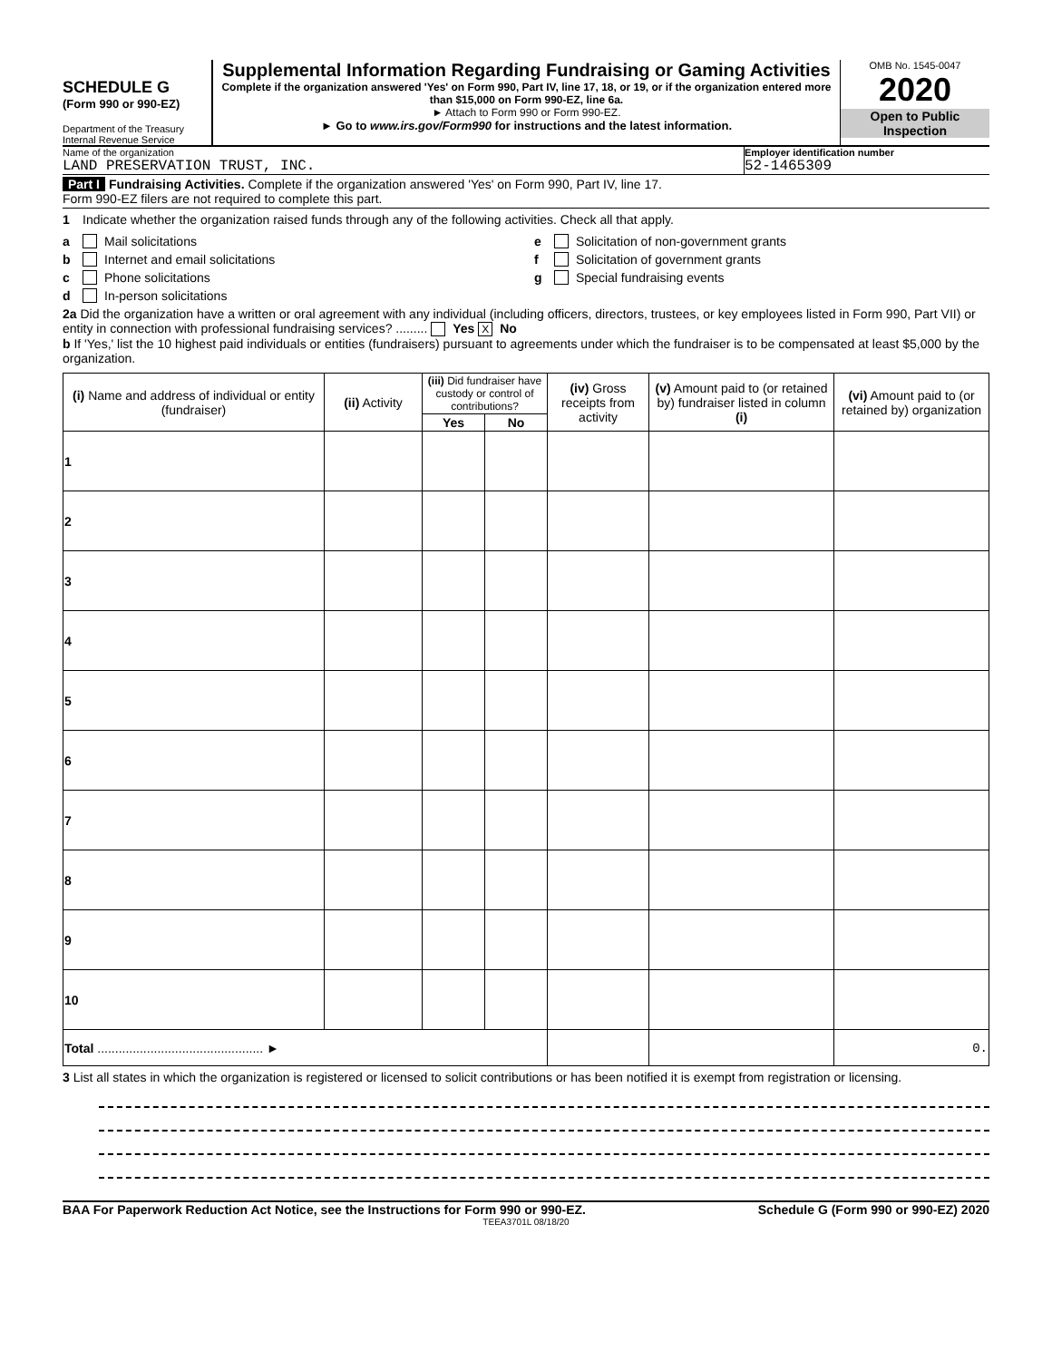SCHEDULE G
(Form 990 or 990-EZ)
Department of the Treasury
Internal Revenue Service
Supplemental Information Regarding Fundraising or Gaming Activities
Complete if the organization answered 'Yes' on Form 990, Part IV, line 17, 18, or 19, or if the organization entered more than $15,000 on Form 990-EZ, line 6a.
► Attach to Form 990 or Form 990-EZ.
► Go to www.irs.gov/Form990 for instructions and the latest information.
OMB No. 1545-0047
2020
Open to Public
Inspection
Name of the organization
LAND PRESERVATION TRUST, INC.
Employer identification number
52-1465309
Part I Fundraising Activities. Complete if the organization answered 'Yes' on Form 990, Part IV, line 17.
Form 990-EZ filers are not required to complete this part.
1 Indicate whether the organization raised funds through any of the following activities. Check all that apply.
a Mail solicitations
b Internet and email solicitations
c Phone solicitations
d In-person solicitations
e Solicitation of non-government grants
f Solicitation of government grants
g Special fundraising events
2a Did the organization have a written or oral agreement with any individual (including officers, directors, trustees, or key employees listed in Form 990, Part VII) or entity in connection with professional fundraising services? ......... Yes X No
b If 'Yes,' list the 10 highest paid individuals or entities (fundraisers) pursuant to agreements under which the fundraiser is to be compensated at least $5,000 by the organization.
| (i) Name and address of individual or entity (fundraiser) | (ii) Activity | (iii) Did fundraiser have custody or control of contributions? | | (iv) Gross receipts from activity | (v) Amount paid to (or retained by) fundraiser listed in column (i) | (vi) Amount paid to (or retained by) organization |
| --- | --- | --- | --- | --- | --- | --- |
| | | Yes | No | | | |
| 1 | | | | | | |
| 2 | | | | | | |
| 3 | | | | | | |
| 4 | | | | | | |
| 5 | | | | | | |
| 6 | | | | | | |
| 7 | | | | | | |
| 8 | | | | | | |
| 9 | | | | | | |
| 10 | | | | | | |
| Total ............................................... ► | | | | | | 0. |
3 List all states in which the organization is registered or licensed to solicit contributions or has been notified it is exempt from registration or licensing.
BAA For Paperwork Reduction Act Notice, see the Instructions for Form 990 or 990-EZ. Schedule G (Form 990 or 990-EZ) 2020
TEEA3701L 08/18/20